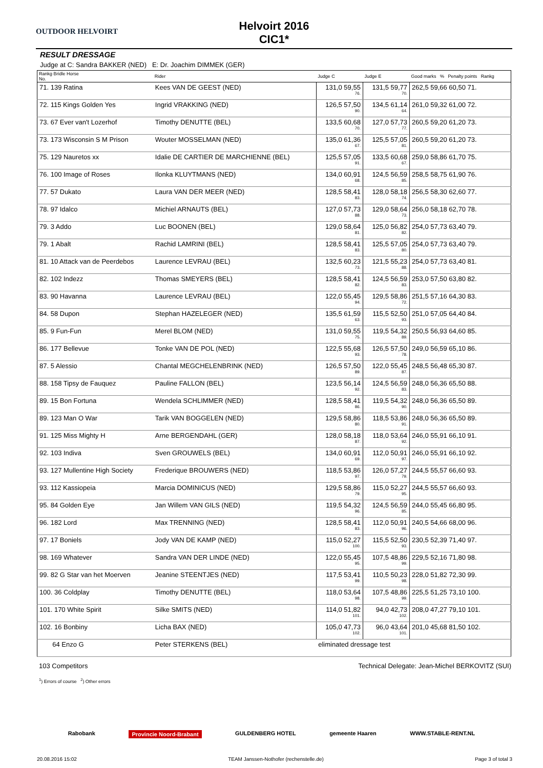OUTDOOR HELVOIRT
Helvoirt 2016
CIC1*
RESULT DRESSAGE
Judge at C: Sandra BAKKER (NED) E: Dr. Joachim DIMMEK (GER)
| Rankg Bridle Horse No. | Rider | Judge C | Judge E | Good marks % Penalty points Rankg |
| --- | --- | --- | --- | --- |
| 71. 139 Ratina | Kees VAN DE GEEST (NED) | 131,0 59,55 76. | 131,5 59,77 70. | 262,5 59,66 60,50 71. |
| 72. 115 Kings Golden Yes | Ingrid VRAKKING (NED) | 126,5 57,50 90. | 134,5 61,14 64. | 261,0 59,32 61,00 72. |
| 73. 67 Ever van't Lozerhof | Timothy DENUTTE (BEL) | 133,5 60,68 70. | 127,0 57,73 77. | 260,5 59,20 61,20 73. |
| 73. 173 Wisconsin S M Prison | Wouter MOSSELMAN (NED) | 135,0 61,36 67. | 125,5 57,05 81. | 260,5 59,20 61,20 73. |
| 75. 129 Nauretos xx | Idalie DE CARTIER DE MARCHIENNE (BEL) | 125,5 57,05 91. | 133,5 60,68 67. | 259,0 58,86 61,70 75. |
| 76. 100 Image of Roses | Ilonka KLUYTMANS (NED) | 134,0 60,91 68. | 124,5 56,59 85. | 258,5 58,75 61,90 76. |
| 77. 57 Dukato | Laura VAN DER MEER (NED) | 128,5 58,41 83. | 128,0 58,18 74. | 256,5 58,30 62,60 77. |
| 78. 97 Idalco | Michiel ARNAUTS (BEL) | 127,0 57,73 88. | 129,0 58,64 73. | 256,0 58,18 62,70 78. |
| 79. 3 Addo | Luc BOONEN (BEL) | 129,0 58,64 81. | 125,0 56,82 82. | 254,0 57,73 63,40 79. |
| 79. 1 Abalt | Rachid LAMRINI (BEL) | 128,5 58,41 83. | 125,5 57,05 80. | 254,0 57,73 63,40 79. |
| 81. 10 Attack van de Peerdebos | Laurence LEVRAU (BEL) | 132,5 60,23 73. | 121,5 55,23 88. | 254,0 57,73 63,40 81. |
| 82. 102 Indezz | Thomas SMEYERS (BEL) | 128,5 58,41 82. | 124,5 56,59 83. | 253,0 57,50 63,80 82. |
| 83. 90 Havanna | Laurence LEVRAU (BEL) | 122,0 55,45 94. | 129,5 58,86 72. | 251,5 57,16 64,30 83. |
| 84. 58 Dupon | Stephan HAZELEGER (NED) | 135,5 61,59 63. | 115,5 52,50 93. | 251,0 57,05 64,40 84. |
| 85. 9 Fun-Fun | Merel BLOM (NED) | 131,0 59,55 75. | 119,5 54,32 89. | 250,5 56,93 64,60 85. |
| 86. 177 Bellevue | Tonke VAN DE POL (NED) | 122,5 55,68 93. | 126,5 57,50 78. | 249,0 56,59 65,10 86. |
| 87. 5 Alessio | Chantal MEGCHELENBRINK (NED) | 126,5 57,50 89. | 122,0 55,45 87. | 248,5 56,48 65,30 87. |
| 88. 158 Tipsy de Fauquez | Pauline FALLON (BEL) | 123,5 56,14 92. | 124,5 56,59 83. | 248,0 56,36 65,50 88. |
| 89. 15 Bon Fortuna | Wendela SCHLIMMER (NED) | 128,5 58,41 86. | 119,5 54,32 90. | 248,0 56,36 65,50 89. |
| 89. 123 Man O War | Tarik VAN BOGGELEN (NED) | 129,5 58,86 80. | 118,5 53,86 91. | 248,0 56,36 65,50 89. |
| 91. 125 Miss Mighty H | Arne BERGENDAHL (GER) | 128,0 58,18 87. | 118,0 53,64 92. | 246,0 55,91 66,10 91. |
| 92. 103 Indiva | Sven GROUWELS (BEL) | 134,0 60,91 69. | 112,0 50,91 97. | 246,0 55,91 66,10 92. |
| 93. 127 Mullentine High Society | Frederique BROUWERS (NED) | 118,5 53,86 97. | 126,0 57,27 79. | 244,5 55,57 66,60 93. |
| 93. 112 Kassiopeia | Marcia DOMINICUS (NED) | 129,5 58,86 79. | 115,0 52,27 95. | 244,5 55,57 66,60 93. |
| 95. 84 Golden Eye | Jan Willem VAN GILS (NED) | 119,5 54,32 96. | 124,5 56,59 85. | 244,0 55,45 66,80 95. |
| 96. 182 Lord | Max TRENNING (NED) | 128,5 58,41 83. | 112,0 50,91 96. | 240,5 54,66 68,00 96. |
| 97. 17 Boniels | Jody VAN DE KAMP (NED) | 115,0 52,27 100. | 115,5 52,50 93. | 230,5 52,39 71,40 97. |
| 98. 169 Whatever | Sandra VAN DER LINDE (NED) | 122,0 55,45 95. | 107,5 48,86 99. | 229,5 52,16 71,80 98. |
| 99. 82 G Star van het Moerven | Jeanine STEENTJES (NED) | 117,5 53,41 99. | 110,5 50,23 98. | 228,0 51,82 72,30 99. |
| 100. 36 Coldplay | Timothy DENUTTE (BEL) | 118,0 53,64 98. | 107,5 48,86 99. | 225,5 51,25 73,10 100. |
| 101. 170 White Spirit | Silke SMITS (NED) | 114,0 51,82 101. | 94,0 42,73 102. | 208,0 47,27 79,10 101. |
| 102. 16 Bonbiny | Licha BAX (NED) | 105,0 47,73 102. | 96,0 43,64 101. | 201,0 45,68 81,50 102. |
| 64 Enzo G | Peter STERKENS (BEL) | eliminated dressage test | | |
103 Competitors Technical Delegate: Jean-Michel BERKOVITZ (SUI)
<sup>1</sup>) Errors of course <sup>2</sup>) Other errors
Rabobank Provincie Noord-Brabant GULDENBERG HOTEL gemeente Haaren WWW.STABLE-RENT.NL
20.08.2016 15:02 TEAM Janssen-Nothofer (rechenstelle.de) Page 3 of total 3